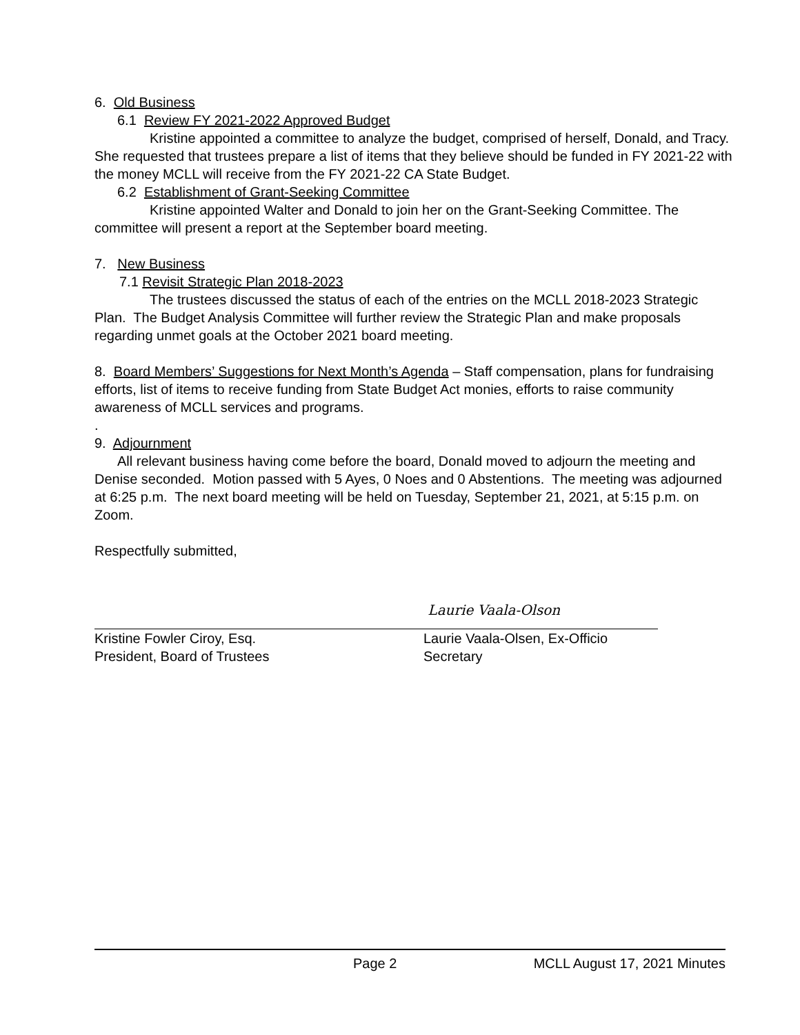6. Old Business
6.1 Review FY 2021-2022 Approved Budget
Kristine appointed a committee to analyze the budget, comprised of herself, Donald, and Tracy. She requested that trustees prepare a list of items that they believe should be funded in FY 2021-22 with the money MCLL will receive from the FY 2021-22 CA State Budget.
6.2 Establishment of Grant-Seeking Committee
Kristine appointed Walter and Donald to join her on the Grant-Seeking Committee. The committee will present a report at the September board meeting.
7. New Business
7.1 Revisit Strategic Plan 2018-2023
The trustees discussed the status of each of the entries on the MCLL 2018-2023 Strategic Plan. The Budget Analysis Committee will further review the Strategic Plan and make proposals regarding unmet goals at the October 2021 board meeting.
8. Board Members’ Suggestions for Next Month’s Agenda – Staff compensation, plans for fundraising efforts, list of items to receive funding from State Budget Act monies, efforts to raise community awareness of MCLL services and programs.
.
9. Adjournment
All relevant business having come before the board, Donald moved to adjourn the meeting and Denise seconded. Motion passed with 5 Ayes, 0 Noes and 0 Abstentions. The meeting was adjourned at 6:25 p.m. The next board meeting will be held on Tuesday, September 21, 2021, at 5:15 p.m. on Zoom.
Respectfully submitted,
Kristine Fowler Ciroy, Esq.
President, Board of Trustees
Laurie Vaala-Olson
Laurie Vaala-Olsen, Ex-Officio
Secretary
Page 2 MCLL August 17, 2021 Minutes